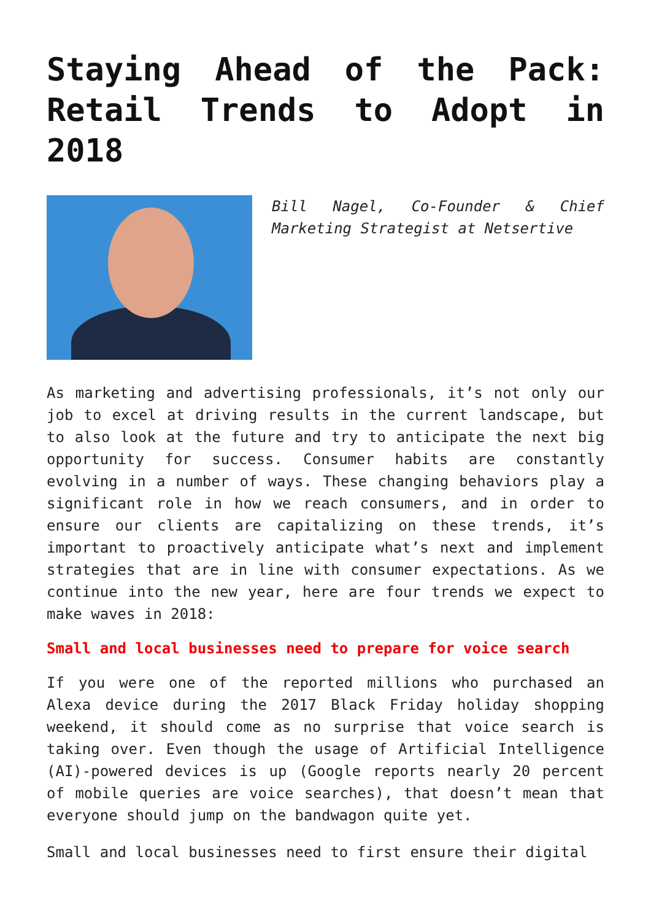Staying Ahead of the Pack: Retail Trends to Adopt in 2018
Bill Nagel, Co-Founder & Chief Marketing Strategist at Netsertive
As marketing and advertising professionals, it’s not only our job to excel at driving results in the current landscape, but to also look at the future and try to anticipate the next big opportunity for success. Consumer habits are constantly evolving in a number of ways. These changing behaviors play a significant role in how we reach consumers, and in order to ensure our clients are capitalizing on these trends, it’s important to proactively anticipate what’s next and implement strategies that are in line with consumer expectations. As we continue into the new year, here are four trends we expect to make waves in 2018:
Small and local businesses need to prepare for voice search
If you were one of the reported millions who purchased an Alexa device during the 2017 Black Friday holiday shopping weekend, it should come as no surprise that voice search is taking over. Even though the usage of Artificial Intelligence (AI)-powered devices is up (Google reports nearly 20 percent of mobile queries are voice searches), that doesn’t mean that everyone should jump on the bandwagon quite yet.
Small and local businesses need to first ensure their digital